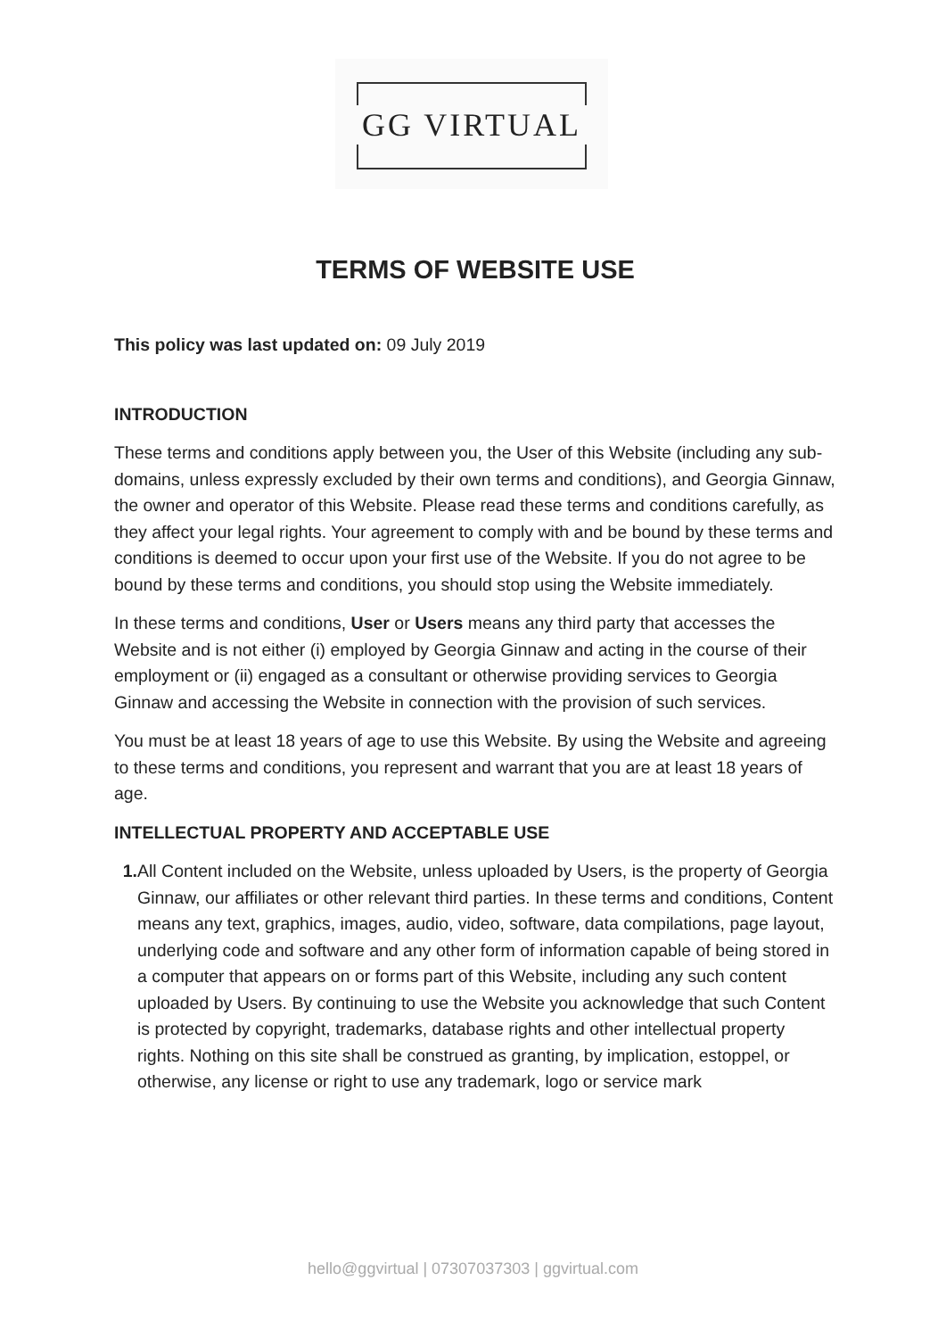GG VIRTUAL
TERMS OF WEBSITE USE
This policy was last updated on: 09 July 2019
INTRODUCTION
These terms and conditions apply between you, the User of this Website (including any sub-domains, unless expressly excluded by their own terms and conditions), and Georgia Ginnaw, the owner and operator of this Website. Please read these terms and conditions carefully, as they affect your legal rights. Your agreement to comply with and be bound by these terms and conditions is deemed to occur upon your first use of the Website. If you do not agree to be bound by these terms and conditions, you should stop using the Website immediately.
In these terms and conditions, User or Users means any third party that accesses the Website and is not either (i) employed by Georgia Ginnaw and acting in the course of their employment or (ii) engaged as a consultant or otherwise providing services to Georgia Ginnaw and accessing the Website in connection with the provision of such services.
You must be at least 18 years of age to use this Website. By using the Website and agreeing to these terms and conditions, you represent and warrant that you are at least 18 years of age.
INTELLECTUAL PROPERTY AND ACCEPTABLE USE
1. All Content included on the Website, unless uploaded by Users, is the property of Georgia Ginnaw, our affiliates or other relevant third parties. In these terms and conditions, Content means any text, graphics, images, audio, video, software, data compilations, page layout, underlying code and software and any other form of information capable of being stored in a computer that appears on or forms part of this Website, including any such content uploaded by Users. By continuing to use the Website you acknowledge that such Content is protected by copyright, trademarks, database rights and other intellectual property rights. Nothing on this site shall be construed as granting, by implication, estoppel, or otherwise, any license or right to use any trademark, logo or service mark
hello@ggvirtual | 07307037303 | ggvirtual.com